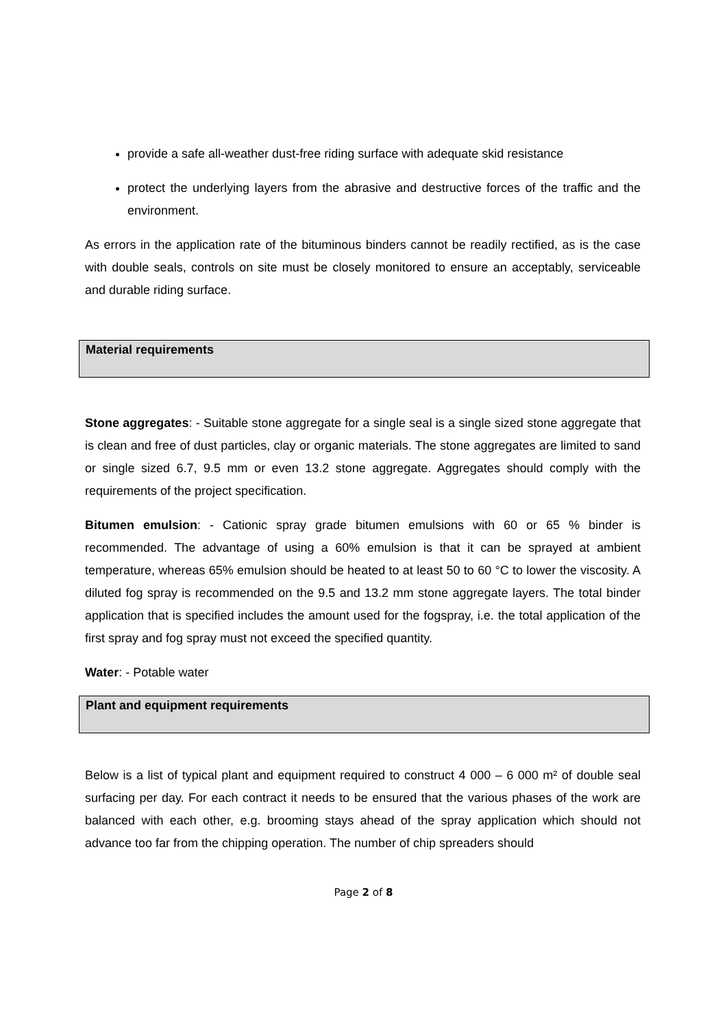provide a safe all-weather dust-free riding surface with adequate skid resistance
protect the underlying layers from the abrasive and destructive forces of the traffic and the environment.
As errors in the application rate of the bituminous binders cannot be readily rectified, as is the case with double seals, controls on site must be closely monitored to ensure an acceptably, serviceable and durable riding surface.
Material requirements
Stone aggregates: - Suitable stone aggregate for a single seal is a single sized stone aggregate that is clean and free of dust particles, clay or organic materials. The stone aggregates are limited to sand or single sized 6.7, 9.5 mm or even 13.2 stone aggregate. Aggregates should comply with the requirements of the project specification.
Bitumen emulsion: - Cationic spray grade bitumen emulsions with 60 or 65 % binder is recommended. The advantage of using a 60% emulsion is that it can be sprayed at ambient temperature, whereas 65% emulsion should be heated to at least 50 to 60 °C to lower the viscosity. A diluted fog spray is recommended on the 9.5 and 13.2 mm stone aggregate layers. The total binder application that is specified includes the amount used for the fogspray, i.e. the total application of the first spray and fog spray must not exceed the specified quantity.
Water: - Potable water
Plant and equipment requirements
Below is a list of typical plant and equipment required to construct 4 000 – 6 000 m² of double seal surfacing per day. For each contract it needs to be ensured that the various phases of the work are balanced with each other, e.g. brooming stays ahead of the spray application which should not advance too far from the chipping operation. The number of chip spreaders should
Page 2 of 8